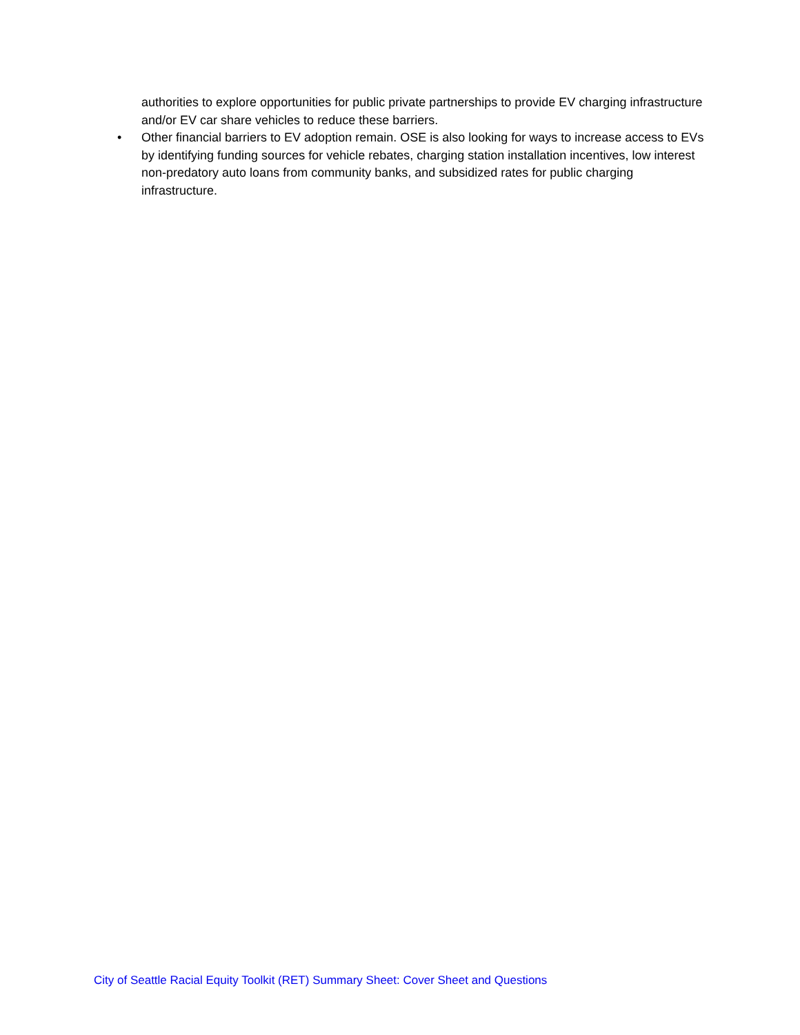authorities to explore opportunities for public private partnerships to provide EV charging infrastructure and/or EV car share vehicles to reduce these barriers.
• Other financial barriers to EV adoption remain. OSE is also looking for ways to increase access to EVs by identifying funding sources for vehicle rebates, charging station installation incentives, low interest non-predatory auto loans from community banks, and subsidized rates for public charging infrastructure.
City of Seattle Racial Equity Toolkit (RET) Summary Sheet: Cover Sheet and Questions